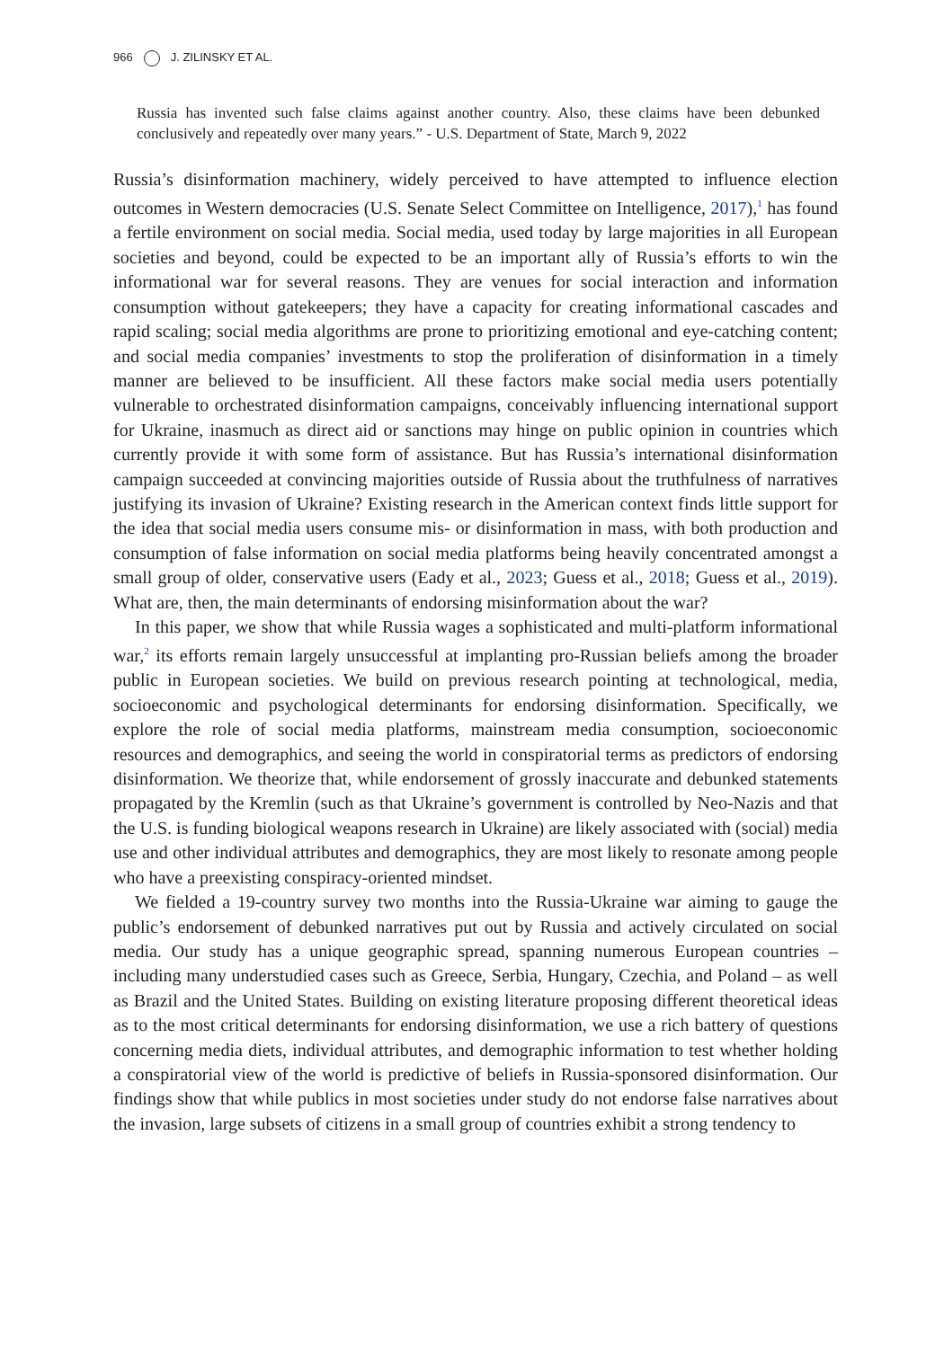966 J. ZILINSKY ET AL.
Russia has invented such false claims against another country. Also, these claims have been debunked conclusively and repeatedly over many years.” - U.S. Department of State, March 9, 2022
Russia’s disinformation machinery, widely perceived to have attempted to influence election outcomes in Western democracies (U.S. Senate Select Committee on Intelligence, 2017),<sup>1</sup> has found a fertile environment on social media. Social media, used today by large majorities in all European societies and beyond, could be expected to be an important ally of Russia’s efforts to win the informational war for several reasons. They are venues for social interaction and information consumption without gatekeepers; they have a capacity for creating informational cascades and rapid scaling; social media algorithms are prone to prioritizing emotional and eye-catching content; and social media companies’ investments to stop the proliferation of disinformation in a timely manner are believed to be insufficient. All these factors make social media users potentially vulnerable to orchestrated disinformation campaigns, conceivably influencing international support for Ukraine, inasmuch as direct aid or sanctions may hinge on public opinion in countries which currently provide it with some form of assistance. But has Russia’s international disinformation campaign succeeded at convincing majorities outside of Russia about the truthfulness of narratives justifying its invasion of Ukraine? Existing research in the American context finds little support for the idea that social media users consume mis- or disinformation in mass, with both production and consumption of false information on social media platforms being heavily concentrated amongst a small group of older, conservative users (Eady et al., 2023; Guess et al., 2018; Guess et al., 2019). What are, then, the main determinants of endorsing misinformation about the war?
In this paper, we show that while Russia wages a sophisticated and multi-platform informational war,<sup>2</sup> its efforts remain largely unsuccessful at implanting pro-Russian beliefs among the broader public in European societies. We build on previous research pointing at technological, media, socioeconomic and psychological determinants for endorsing disinformation. Specifically, we explore the role of social media platforms, mainstream media consumption, socioeconomic resources and demographics, and seeing the world in conspiratorial terms as predictors of endorsing disinformation. We theorize that, while endorsement of grossly inaccurate and debunked statements propagated by the Kremlin (such as that Ukraine’s government is controlled by Neo-Nazis and that the U.S. is funding biological weapons research in Ukraine) are likely associated with (social) media use and other individual attributes and demographics, they are most likely to resonate among people who have a preexisting conspiracy-oriented mindset.
We fielded a 19-country survey two months into the Russia-Ukraine war aiming to gauge the public’s endorsement of debunked narratives put out by Russia and actively circulated on social media. Our study has a unique geographic spread, spanning numerous European countries – including many understudied cases such as Greece, Serbia, Hungary, Czechia, and Poland – as well as Brazil and the United States. Building on existing literature proposing different theoretical ideas as to the most critical determinants for endorsing disinformation, we use a rich battery of questions concerning media diets, individual attributes, and demographic information to test whether holding a conspiratorial view of the world is predictive of beliefs in Russia-sponsored disinformation. Our findings show that while publics in most societies under study do not endorse false narratives about the invasion, large subsets of citizens in a small group of countries exhibit a strong tendency to